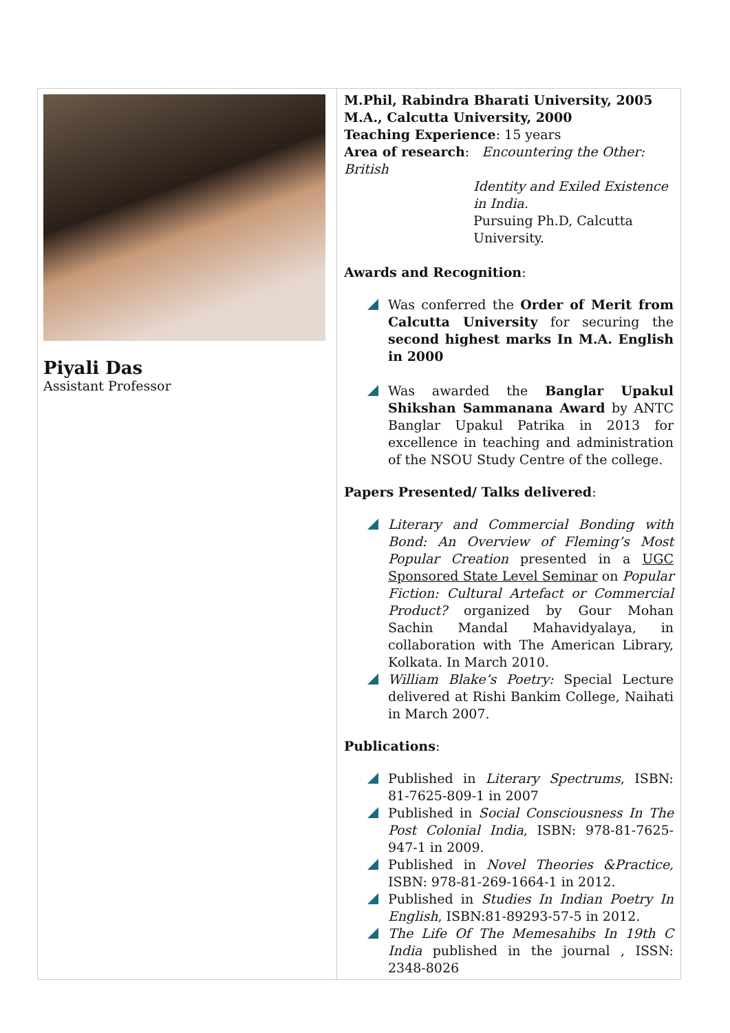| Piyali Das Assistant Professor | M.Phil, Rabindra Bharati University, 2005 M.A., Calcutta University, 2000 Teaching Experience : 15 years Area of research : Encountering the Other: British Identity and Exiled Existence in India. Pursuing Ph.D, Calcutta University. Awards and Recognition : Was conferred the Order of Merit from Calcutta University for securing the second highest marks In M.A. English in 2000 Was awarded the Banglar Upakul Shikshan Sammanana Award by ANTC Banglar Upakul Patrika in 2013 for excellence in teaching and administration of the NSOU Study Centre of the college. Papers Presented/ Talks delivered : Literary and Commercial Bonding with Bond: An Overview of Fleming’s Most Popular Creation presented in a UGC Sponsored State Level Seminar on Popular Fiction: Cultural Artefact or Commercial Product? organized by Gour Mohan Sachin Mandal Mahavidyalaya, in collaboration with The American Library, Kolkata. In March 2010. William Blake’s Poetry: Special Lecture delivered at Rishi Bankim College, Naihati in March 2007. Publications : Published in Literary Spectrums , ISBN: 81-7625-809-1 in 2007 Published in Social Consciousness In The Post Colonial India , ISBN: 978-81-7625-947-1 in 2009. Published in Novel Theories &Practice, ISBN: 978-81-269-1664-1 in 2012. Published in Studies In Indian Poetry In English , ISBN:81-89293-57-5 in 2012. The Life Of The Memesahibs In 19th C India published in the journal , ISSN: 2348-8026 |